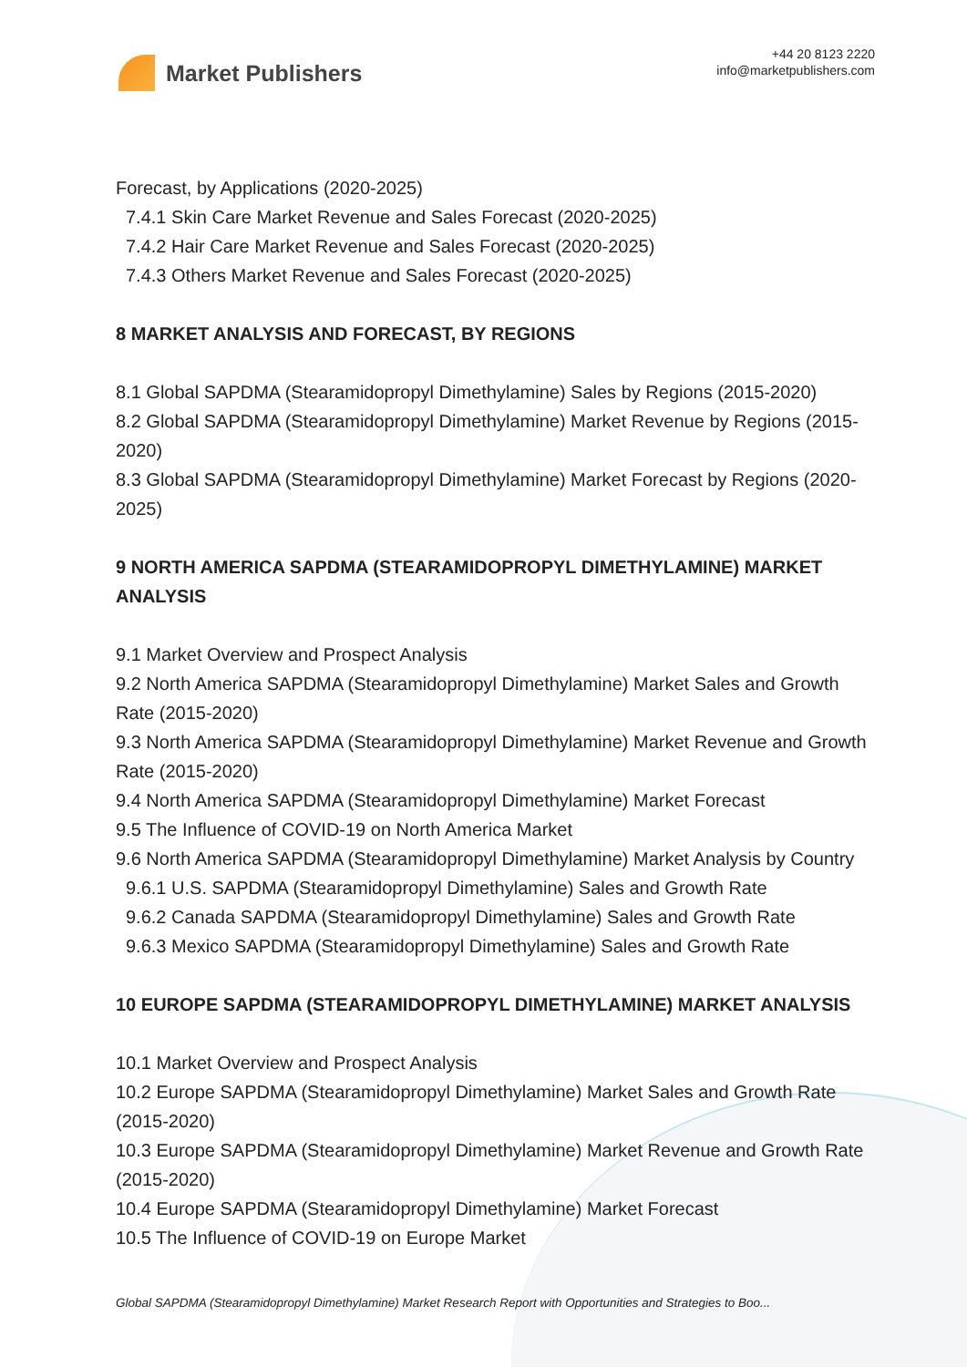Market Publishers
+44 20 8123 2220
info@marketpublishers.com
Forecast, by Applications (2020-2025)
7.4.1 Skin Care Market Revenue and Sales Forecast (2020-2025)
7.4.2 Hair Care Market Revenue and Sales Forecast (2020-2025)
7.4.3 Others Market Revenue and Sales Forecast (2020-2025)
8 MARKET ANALYSIS AND FORECAST, BY REGIONS
8.1 Global SAPDMA (Stearamidopropyl Dimethylamine) Sales by Regions (2015-2020)
8.2 Global SAPDMA (Stearamidopropyl Dimethylamine) Market Revenue by Regions (2015-2020)
8.3 Global SAPDMA (Stearamidopropyl Dimethylamine) Market Forecast by Regions (2020-2025)
9 NORTH AMERICA SAPDMA (STEARAMIDOPROPYL DIMETHYLAMINE) MARKET ANALYSIS
9.1 Market Overview and Prospect Analysis
9.2 North America SAPDMA (Stearamidopropyl Dimethylamine) Market Sales and Growth Rate (2015-2020)
9.3 North America SAPDMA (Stearamidopropyl Dimethylamine) Market Revenue and Growth Rate (2015-2020)
9.4 North America SAPDMA (Stearamidopropyl Dimethylamine) Market Forecast
9.5 The Influence of COVID-19 on North America Market
9.6 North America SAPDMA (Stearamidopropyl Dimethylamine) Market Analysis by Country
9.6.1 U.S. SAPDMA (Stearamidopropyl Dimethylamine) Sales and Growth Rate
9.6.2 Canada SAPDMA (Stearamidopropyl Dimethylamine) Sales and Growth Rate
9.6.3 Mexico SAPDMA (Stearamidopropyl Dimethylamine) Sales and Growth Rate
10 EUROPE SAPDMA (STEARAMIDOPROPYL DIMETHYLAMINE) MARKET ANALYSIS
10.1 Market Overview and Prospect Analysis
10.2 Europe SAPDMA (Stearamidopropyl Dimethylamine) Market Sales and Growth Rate (2015-2020)
10.3 Europe SAPDMA (Stearamidopropyl Dimethylamine) Market Revenue and Growth Rate (2015-2020)
10.4 Europe SAPDMA (Stearamidopropyl Dimethylamine) Market Forecast
10.5 The Influence of COVID-19 on Europe Market
Global SAPDMA (Stearamidopropyl Dimethylamine) Market Research Report with Opportunities and Strategies to Boo...